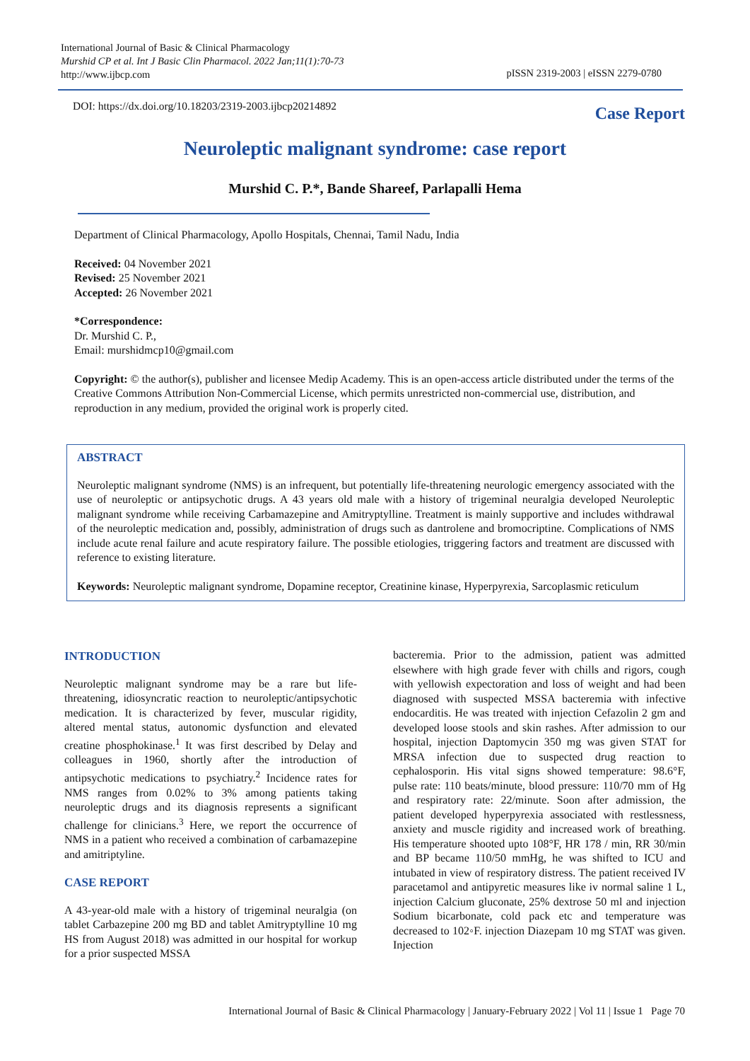International Journal of Basic & Clinical Pharmacology
Murshid CP et al. Int J Basic Clin Pharmacol. 2022 Jan;11(1):70-73
http://www.ijbcp.com
pISSN 2319-2003 | eISSN 2279-0780
DOI: https://dx.doi.org/10.18203/2319-2003.ijbcp20214892
Case Report
Neuroleptic malignant syndrome: case report
Murshid C. P.*, Bande Shareef, Parlapalli Hema
Department of Clinical Pharmacology, Apollo Hospitals, Chennai, Tamil Nadu, India
Received: 04 November 2021
Revised: 25 November 2021
Accepted: 26 November 2021
*Correspondence:
Dr. Murshid C. P.,
Email: murshidmcp10@gmail.com
Copyright: © the author(s), publisher and licensee Medip Academy. This is an open-access article distributed under the terms of the Creative Commons Attribution Non-Commercial License, which permits unrestricted non-commercial use, distribution, and reproduction in any medium, provided the original work is properly cited.
ABSTRACT
Neuroleptic malignant syndrome (NMS) is an infrequent, but potentially life-threatening neurologic emergency associated with the use of neuroleptic or antipsychotic drugs. A 43 years old male with a history of trigeminal neuralgia developed Neuroleptic malignant syndrome while receiving Carbamazepine and Amitryptylline. Treatment is mainly supportive and includes withdrawal of the neuroleptic medication and, possibly, administration of drugs such as dantrolene and bromocriptine. Complications of NMS include acute renal failure and acute respiratory failure. The possible etiologies, triggering factors and treatment are discussed with reference to existing literature.
Keywords: Neuroleptic malignant syndrome, Dopamine receptor, Creatinine kinase, Hyperpyrexia, Sarcoplasmic reticulum
INTRODUCTION
Neuroleptic malignant syndrome may be a rare but life-threatening, idiosyncratic reaction to neuroleptic/antipsychotic medication. It is characterized by fever, muscular rigidity, altered mental status, autonomic dysfunction and elevated creatine phosphokinase.<sup>1</sup> It was first described by Delay and colleagues in 1960, shortly after the introduction of antipsychotic medications to psychiatry.<sup>2</sup> Incidence rates for NMS ranges from 0.02% to 3% among patients taking neuroleptic drugs and its diagnosis represents a significant challenge for clinicians.<sup>3</sup> Here, we report the occurrence of NMS in a patient who received a combination of carbamazepine and amitriptyline.
CASE REPORT
A 43-year-old male with a history of trigeminal neuralgia (on tablet Carbazepine 200 mg BD and tablet Amitryptylline 10 mg HS from August 2018) was admitted in our hospital for workup for a prior suspected MSSA
bacteremia. Prior to the admission, patient was admitted elsewhere with high grade fever with chills and rigors, cough with yellowish expectoration and loss of weight and had been diagnosed with suspected MSSA bacteremia with infective endocarditis. He was treated with injection Cefazolin 2 gm and developed loose stools and skin rashes. After admission to our hospital, injection Daptomycin 350 mg was given STAT for MRSA infection due to suspected drug reaction to cephalosporin. His vital signs showed temperature: 98.6°F, pulse rate: 110 beats/minute, blood pressure: 110/70 mm of Hg and respiratory rate: 22/minute. Soon after admission, the patient developed hyperpyrexia associated with restlessness, anxiety and muscle rigidity and increased work of breathing. His temperature shooted upto 108°F, HR 178 / min, RR 30/min and BP became 110/50 mmHg, he was shifted to ICU and intubated in view of respiratory distress. The patient received IV paracetamol and antipyretic measures like iv normal saline 1 L, injection Calcium gluconate, 25% dextrose 50 ml and injection Sodium bicarbonate, cold pack etc and temperature was decreased to 102◦F. injection Diazepam 10 mg STAT was given. Injection
International Journal of Basic & Clinical Pharmacology | January-February 2022 | Vol 11 | Issue 1 Page 70